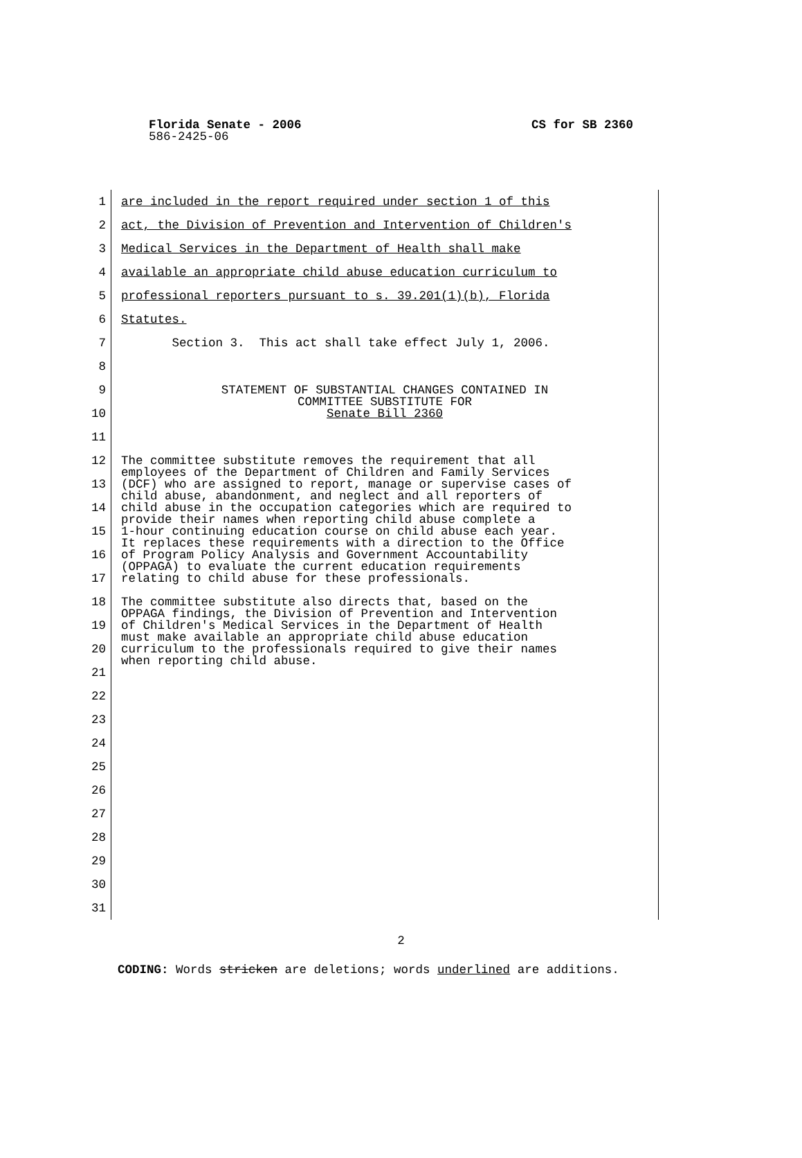Florida Senate - 2006 CS for SB 2360
586-2425-06
1 are included in the report required under section 1 of this
2 act, the Division of Prevention and Intervention of Children's
3 Medical Services in the Department of Health shall make
4 available an appropriate child abuse education curriculum to
5 professional reporters pursuant to s. 39.201(1)(b), Florida
6 Statutes.
7 Section 3. This act shall take effect July 1, 2006.
8
9
10
STATEMENT OF SUBSTANTIAL CHANGES CONTAINED IN
COMMITTEE SUBSTITUTE FOR
Senate Bill 2360
11
12
13
14
15
16
17
The committee substitute removes the requirement that all employees of the Department of Children and Family Services (DCF) who are assigned to report, manage or supervise cases of child abuse, abandonment, and neglect and all reporters of child abuse in the occupation categories which are required to provide their names when reporting child abuse complete a 1-hour continuing education course on child abuse each year. It replaces these requirements with a direction to the Office of Program Policy Analysis and Government Accountability (OPPAGA) to evaluate the current education requirements relating to child abuse for these professionals.
18
19
20
21
22
23
24
25
26
27
28
29
30
31
The committee substitute also directs that, based on the OPPAGA findings, the Division of Prevention and Intervention of Children's Medical Services in the Department of Health must make available an appropriate child abuse education curriculum to the professionals required to give their names when reporting child abuse.
2
CODING: Words stricken are deletions; words underlined are additions.